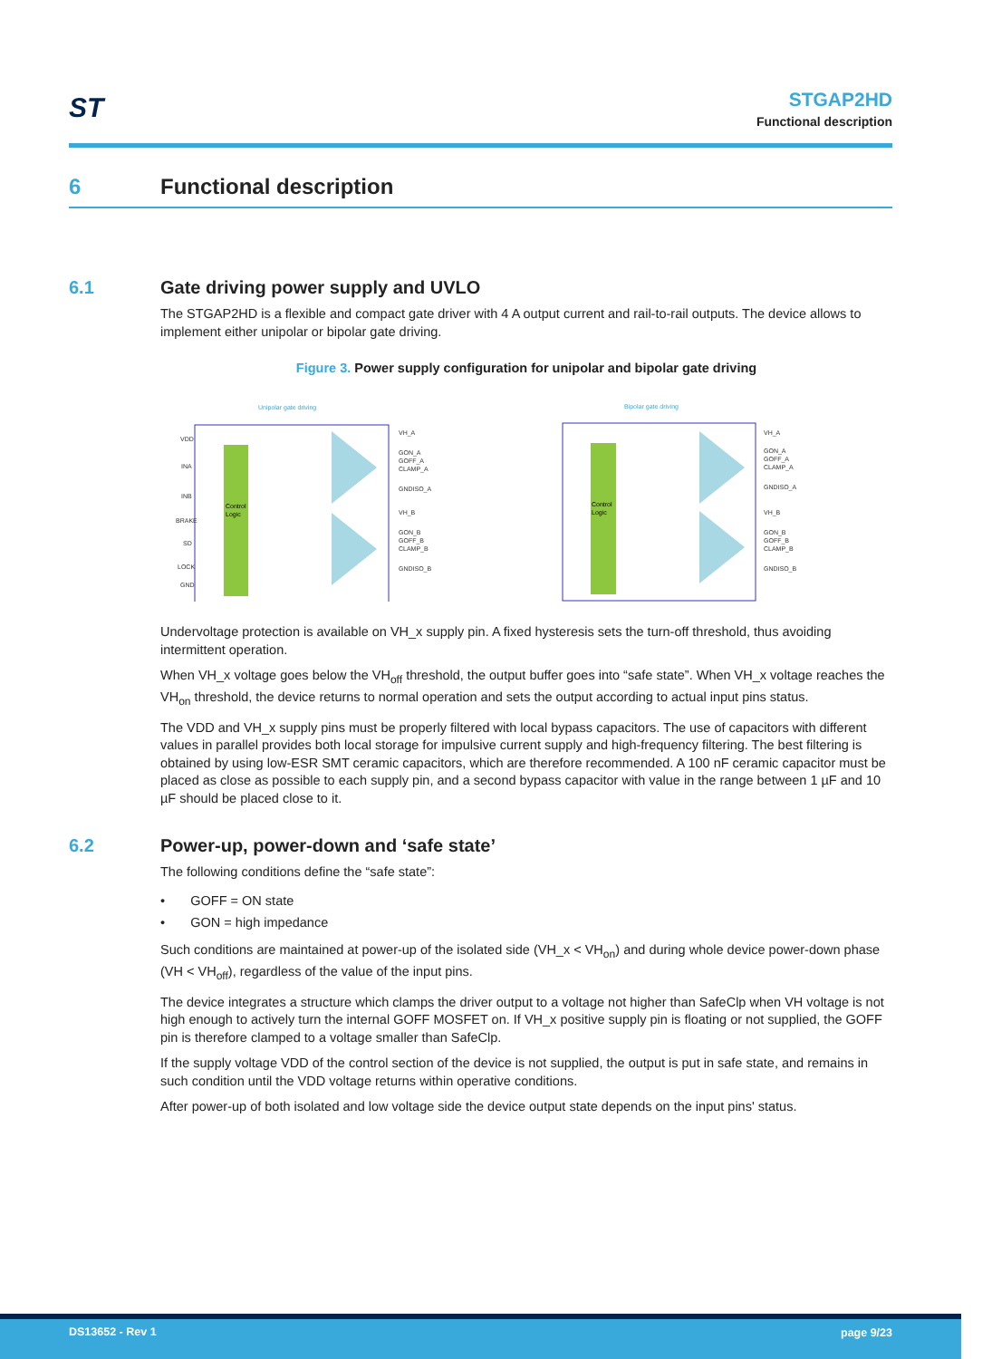ST
STGAP2HD
Functional description
6 Functional description
6.1 Gate driving power supply and UVLO
The STGAP2HD is a flexible and compact gate driver with 4 A output current and rail-to-rail outputs. The device allows to implement either unipolar or bipolar gate driving.
Figure 3. Power supply configuration for unipolar and bipolar gate driving
Unipolar gate driving
Bipolar gate driving
Control
Logic
Control
Logic
VDD
INA
INB
BRAKE
SD
LOCK
GND
VH_A
GON_A
GOFF_A
CLAMP_A
GNDISO_A
VH_B
GON_B
GOFF_B
CLAMP_B
GNDISO_B
VH_A
GON_A
GOFF_A
CLAMP_A
GNDISO_A
VH_B
GON_B
GOFF_B
CLAMP_B
GNDISO_B
Undervoltage protection is available on VH_x supply pin. A fixed hysteresis sets the turn-off threshold, thus avoiding intermittent operation.
When VH_x voltage goes below the VH<sub>off</sub> threshold, the output buffer goes into “safe state”. When VH_x voltage reaches the VH<sub>on</sub> threshold, the device returns to normal operation and sets the output according to actual input pins status.
The VDD and VH_x supply pins must be properly filtered with local bypass capacitors. The use of capacitors with different values in parallel provides both local storage for impulsive current supply and high-frequency filtering. The best filtering is obtained by using low-ESR SMT ceramic capacitors, which are therefore recommended. A 100 nF ceramic capacitor must be placed as close as possible to each supply pin, and a second bypass capacitor with value in the range between 1 µF and 10 µF should be placed close to it.
6.2 Power-up, power-down and ‘safe state’
The following conditions define the “safe state”:
• GOFF = ON state
• GON = high impedance
Such conditions are maintained at power-up of the isolated side (VH_x < VH<sub>on</sub>) and during whole device power-down phase (VH < VH<sub>off</sub>), regardless of the value of the input pins.
The device integrates a structure which clamps the driver output to a voltage not higher than SafeClp when VH voltage is not high enough to actively turn the internal GOFF MOSFET on. If VH_x positive supply pin is floating or not supplied, the GOFF pin is therefore clamped to a voltage smaller than SafeClp.
If the supply voltage VDD of the control section of the device is not supplied, the output is put in safe state, and remains in such condition until the VDD voltage returns within operative conditions.
After power-up of both isolated and low voltage side the device output state depends on the input pins' status.
DS13652 - Rev 1 page 9/23